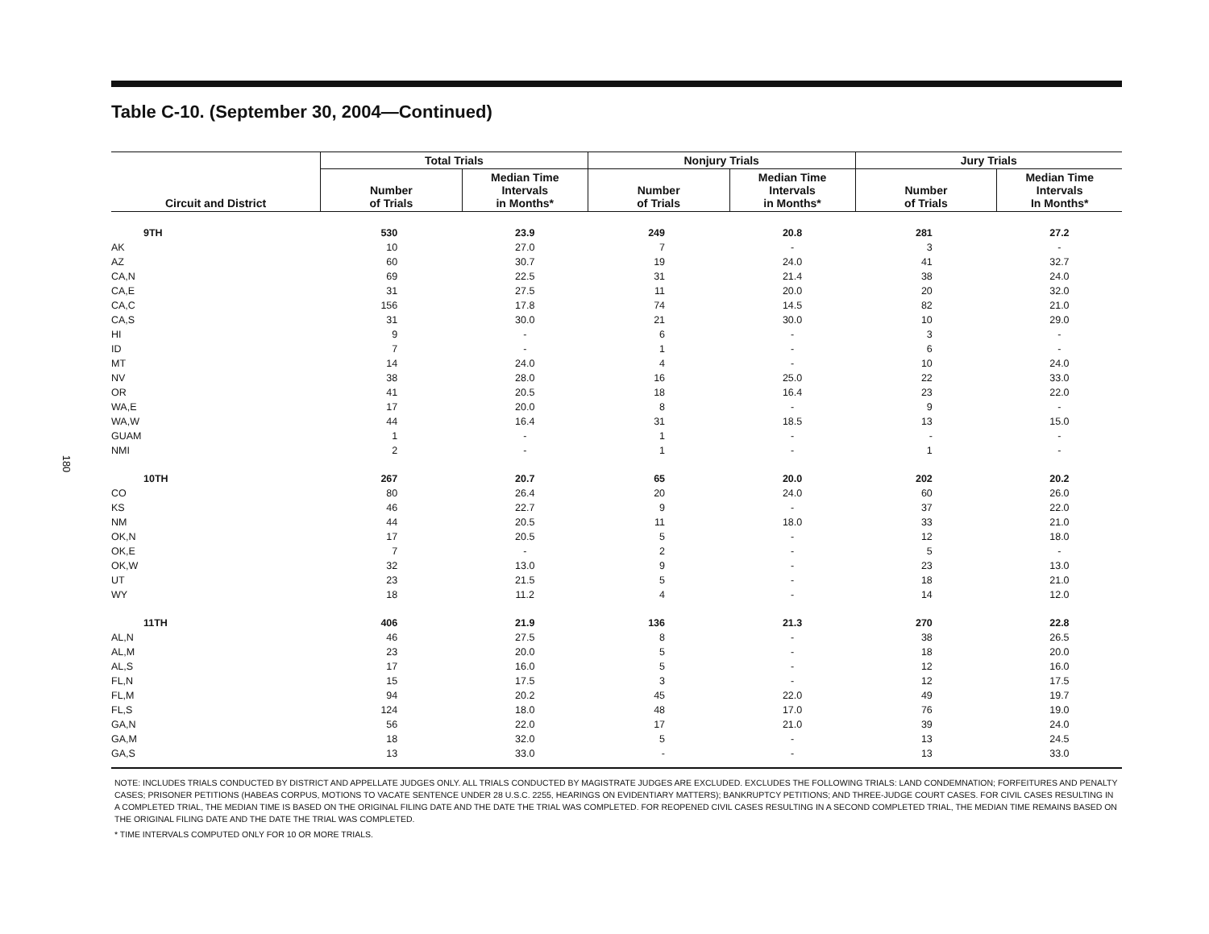180
Table C-10. (September 30, 2004—Continued)
| Circuit and District | Total Trials | | Nonjury Trials | | Jury Trials | |
| --- | --- | --- | --- | --- | --- | --- |
| | Number of Trials | Median Time Intervals in Months* | Number of Trials | Median Time Intervals in Months* | Number of Trials | Median Time Intervals In Months* |
| 9TH | 530 | 23.9 | 249 | 20.8 | 281 | 27.2 |
| AK | 10 | 27.0 | 7 | - | 3 | - |
| AZ | 60 | 30.7 | 19 | 24.0 | 41 | 32.7 |
| CA,N | 69 | 22.5 | 31 | 21.4 | 38 | 24.0 |
| CA,E | 31 | 27.5 | 11 | 20.0 | 20 | 32.0 |
| CA,C | 156 | 17.8 | 74 | 14.5 | 82 | 21.0 |
| CA,S | 31 | 30.0 | 21 | 30.0 | 10 | 29.0 |
| HI | 9 | - | 6 | - | 3 | - |
| ID | 7 | - | 1 | - | 6 | - |
| MT | 14 | 24.0 | 4 | - | 10 | 24.0 |
| NV | 38 | 28.0 | 16 | 25.0 | 22 | 33.0 |
| OR | 41 | 20.5 | 18 | 16.4 | 23 | 22.0 |
| WA,E | 17 | 20.0 | 8 | - | 9 | - |
| WA,W | 44 | 16.4 | 31 | 18.5 | 13 | 15.0 |
| GUAM | 1 | - | 1 | - | - | - |
| NMI | 2 | - | 1 | - | 1 | - |
| 10TH | 267 | 20.7 | 65 | 20.0 | 202 | 20.2 |
| CO | 80 | 26.4 | 20 | 24.0 | 60 | 26.0 |
| KS | 46 | 22.7 | 9 | - | 37 | 22.0 |
| NM | 44 | 20.5 | 11 | 18.0 | 33 | 21.0 |
| OK,N | 17 | 20.5 | 5 | - | 12 | 18.0 |
| OK,E | 7 | - | 2 | - | 5 | - |
| OK,W | 32 | 13.0 | 9 | - | 23 | 13.0 |
| UT | 23 | 21.5 | 5 | - | 18 | 21.0 |
| WY | 18 | 11.2 | 4 | - | 14 | 12.0 |
| 11TH | 406 | 21.9 | 136 | 21.3 | 270 | 22.8 |
| AL,N | 46 | 27.5 | 8 | - | 38 | 26.5 |
| AL,M | 23 | 20.0 | 5 | - | 18 | 20.0 |
| AL,S | 17 | 16.0 | 5 | - | 12 | 16.0 |
| FL,N | 15 | 17.5 | 3 | - | 12 | 17.5 |
| FL,M | 94 | 20.2 | 45 | 22.0 | 49 | 19.7 |
| FL,S | 124 | 18.0 | 48 | 17.0 | 76 | 19.0 |
| GA,N | 56 | 22.0 | 17 | 21.0 | 39 | 24.0 |
| GA,M | 18 | 32.0 | 5 | - | 13 | 24.5 |
| GA,S | 13 | 33.0 | - | - | 13 | 33.0 |
NOTE: INCLUDES TRIALS CONDUCTED BY DISTRICT AND APPELLATE JUDGES ONLY. ALL TRIALS CONDUCTED BY MAGISTRATE JUDGES ARE EXCLUDED. EXCLUDES THE FOLLOWING TRIALS: LAND CONDEMNATION; FORFEITURES AND PENALTY CASES; PRISONER PETITIONS (HABEAS CORPUS, MOTIONS TO VACATE SENTENCE UNDER 28 U.S.C. 2255, HEARINGS ON EVIDENTIARY MATTERS); BANKRUPTCY PETITIONS; AND THREE-JUDGE COURT CASES. FOR CIVIL CASES RESULTING IN A COMPLETED TRIAL, THE MEDIAN TIME IS BASED ON THE ORIGINAL FILING DATE AND THE DATE THE TRIAL WAS COMPLETED. FOR REOPENED CIVIL CASES RESULTING IN A SECOND COMPLETED TRIAL, THE MEDIAN TIME REMAINS BASED ON THE ORIGINAL FILING DATE AND THE DATE THE TRIAL WAS COMPLETED.
* TIME INTERVALS COMPUTED ONLY FOR 10 OR MORE TRIALS.